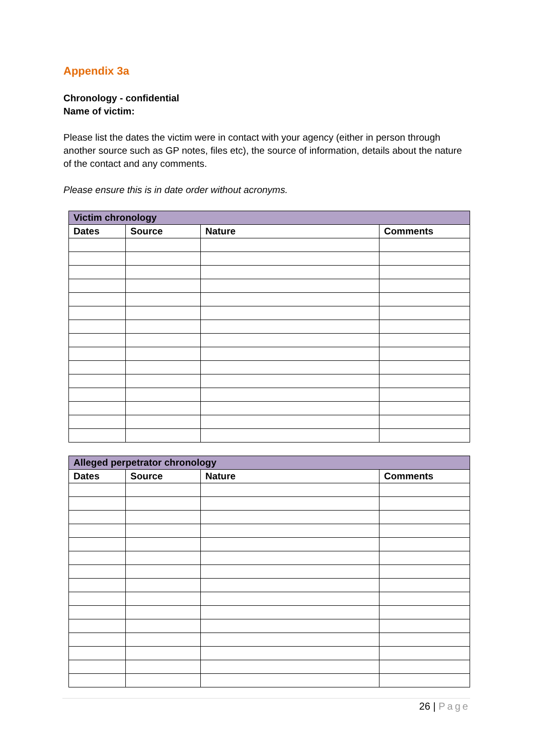Appendix 3a
Chronology - confidential
Name of victim:
Please list the dates the victim were in contact with your agency (either in person through another source such as GP notes, files etc), the source of information, details about the nature of the contact and any comments.
Please ensure this is in date order without acronyms.
| Victim chronology | | | |
| --- | --- | --- | --- |
| Dates | Source | Nature | Comments |
| Alleged perpetrator chronology | | | |
| --- | --- | --- | --- |
| Dates | Source | Nature | Comments |
26 | Page